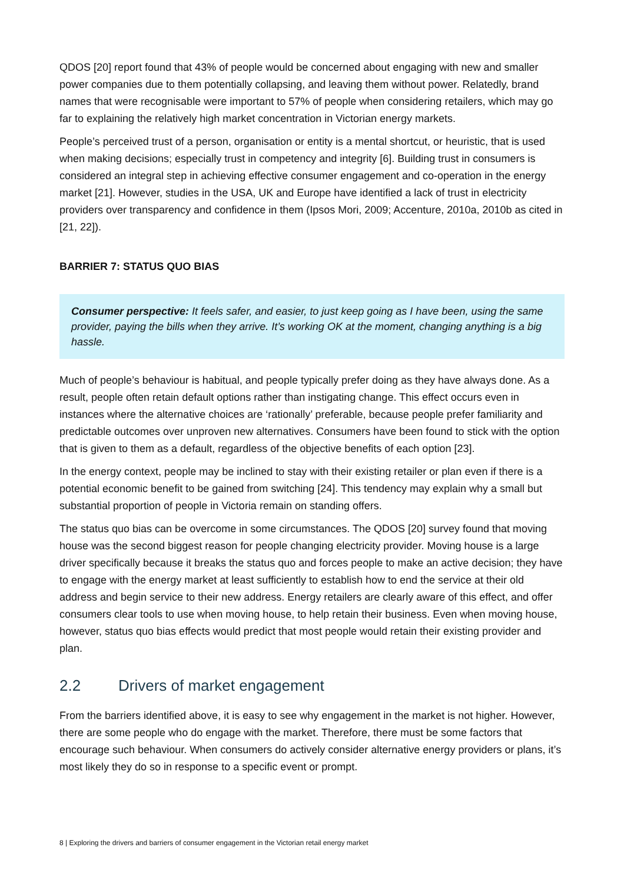QDOS [20] report found that 43% of people would be concerned about engaging with new and smaller power companies due to them potentially collapsing, and leaving them without power. Relatedly, brand names that were recognisable were important to 57% of people when considering retailers, which may go far to explaining the relatively high market concentration in Victorian energy markets.
People’s perceived trust of a person, organisation or entity is a mental shortcut, or heuristic, that is used when making decisions; especially trust in competency and integrity [6]. Building trust in consumers is considered an integral step in achieving effective consumer engagement and co-operation in the energy market [21]. However, studies in the USA, UK and Europe have identified a lack of trust in electricity providers over transparency and confidence in them (Ipsos Mori, 2009; Accenture, 2010a, 2010b as cited in [21, 22]).
BARRIER 7: STATUS QUO BIAS
Consumer perspective: It feels safer, and easier, to just keep going as I have been, using the same provider, paying the bills when they arrive. It’s working OK at the moment, changing anything is a big hassle.
Much of people’s behaviour is habitual, and people typically prefer doing as they have always done. As a result, people often retain default options rather than instigating change. This effect occurs even in instances where the alternative choices are ‘rationally’ preferable, because people prefer familiarity and predictable outcomes over unproven new alternatives. Consumers have been found to stick with the option that is given to them as a default, regardless of the objective benefits of each option [23].
In the energy context, people may be inclined to stay with their existing retailer or plan even if there is a potential economic benefit to be gained from switching [24]. This tendency may explain why a small but substantial proportion of people in Victoria remain on standing offers.
The status quo bias can be overcome in some circumstances. The QDOS [20] survey found that moving house was the second biggest reason for people changing electricity provider. Moving house is a large driver specifically because it breaks the status quo and forces people to make an active decision; they have to engage with the energy market at least sufficiently to establish how to end the service at their old address and begin service to their new address. Energy retailers are clearly aware of this effect, and offer consumers clear tools to use when moving house, to help retain their business. Even when moving house, however, status quo bias effects would predict that most people would retain their existing provider and plan.
2.2 Drivers of market engagement
From the barriers identified above, it is easy to see why engagement in the market is not higher. However, there are some people who do engage with the market. Therefore, there must be some factors that encourage such behaviour. When consumers do actively consider alternative energy providers or plans, it’s most likely they do so in response to a specific event or prompt.
8 | Exploring the drivers and barriers of consumer engagement in the Victorian retail energy market